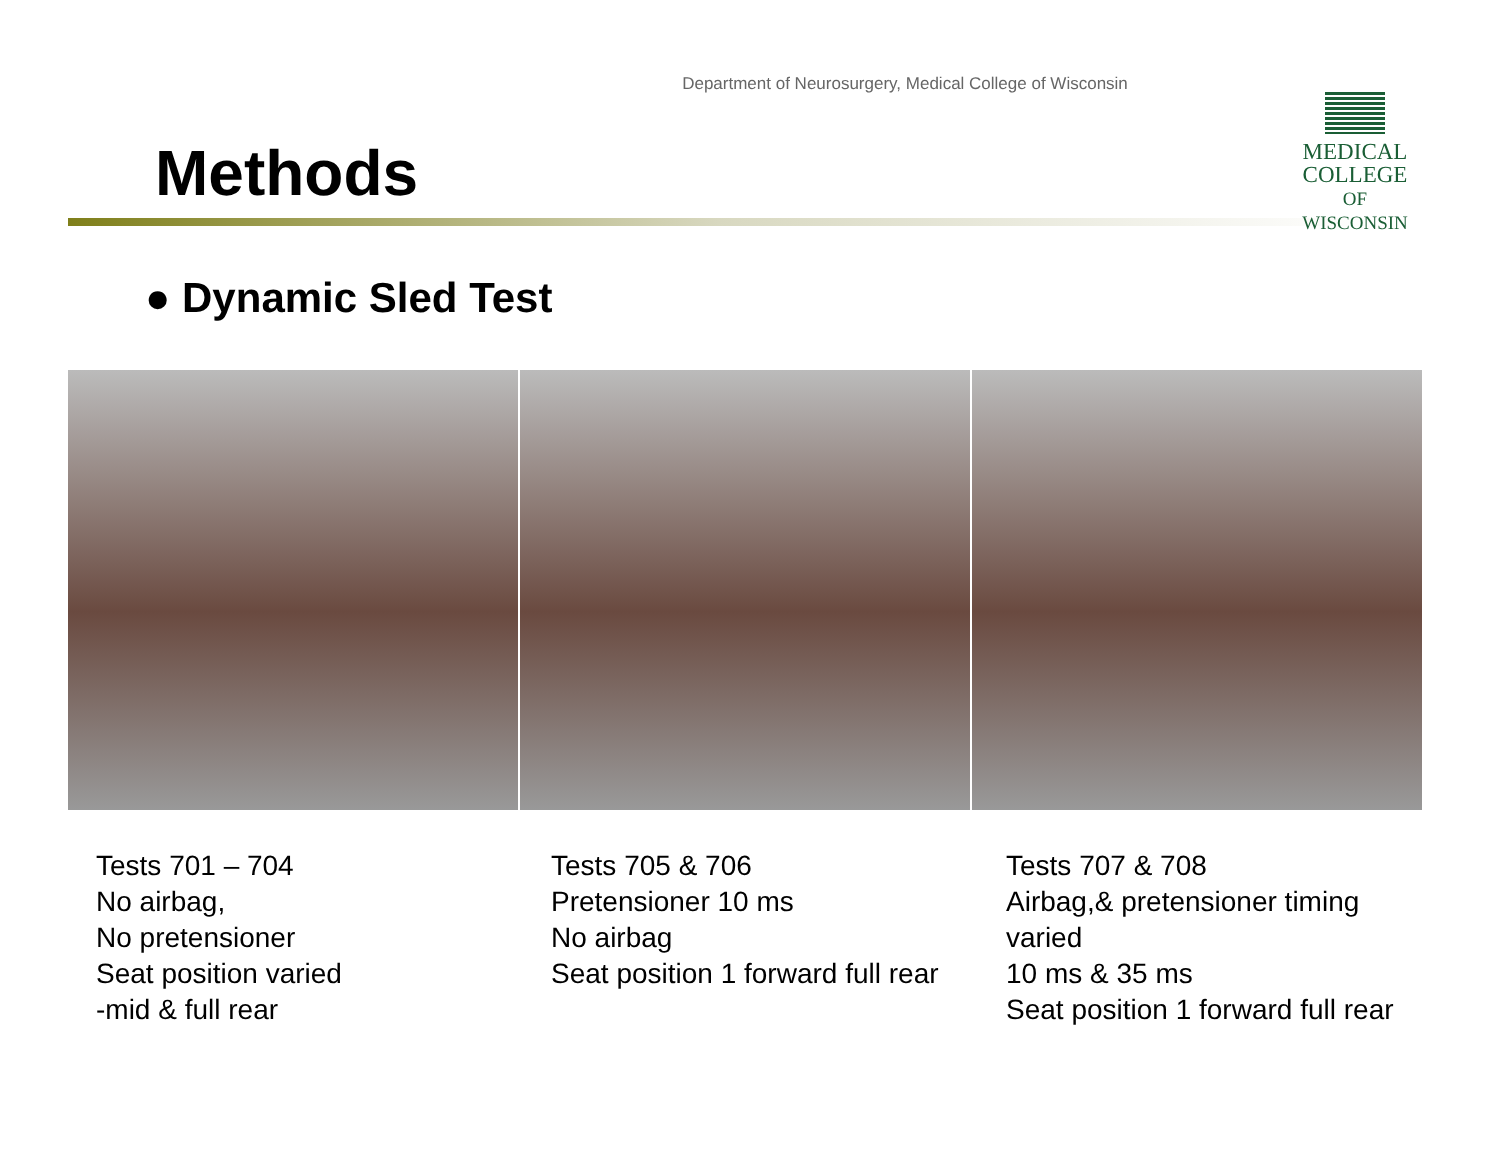Department of Neurosurgery, Medical College of Wisconsin
MEDICAL
COLLEGE
OF WISCONSIN
Methods
● Dynamic Sled Test
Tests 701 – 704
No airbag,
No pretensioner
Seat position varied
-mid & full rear
Tests 705 & 706
Pretensioner 10 ms
No airbag
Seat position 1 forward full rear
Tests 707 & 708
Airbag,& pretensioner timing varied
10 ms & 35 ms
Seat position 1 forward full rear